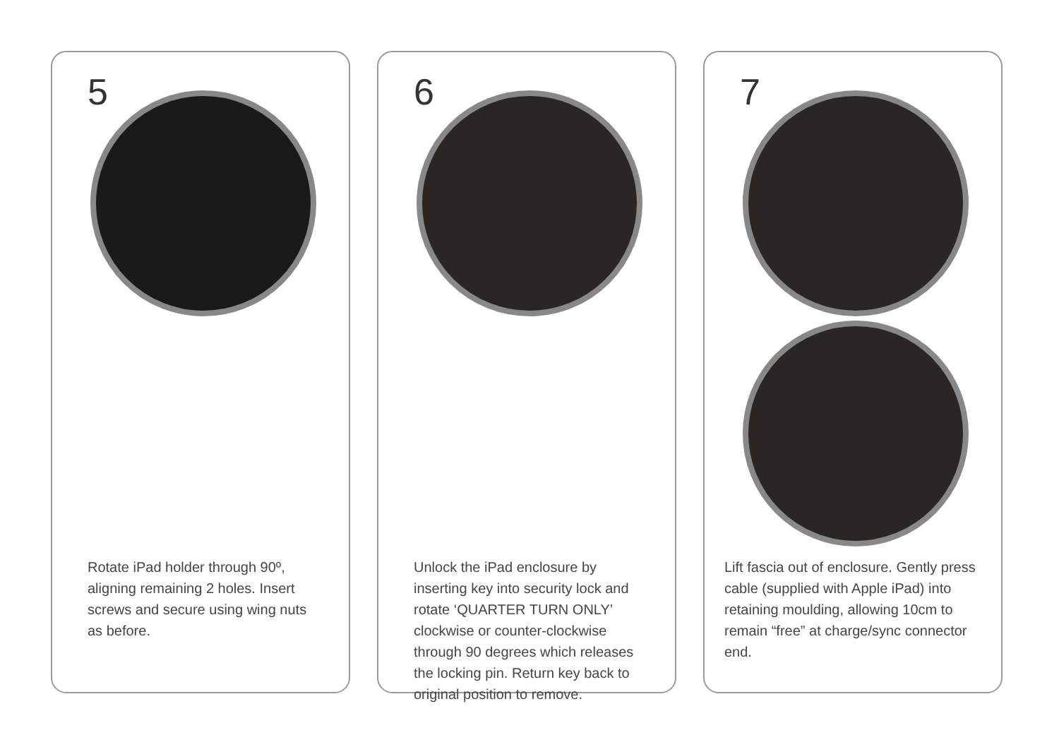5
Rotate iPad holder through 90º, aligning remaining 2 holes. Insert screws and secure using wing nuts as before.
6
Unlock the iPad enclosure by inserting key into security lock and rotate ‘QUARTER TURN ONLY’ clockwise or counter-clockwise through 90 degrees which releases the locking pin. Return key back to original position to remove.
7
Lift fascia out of enclosure. Gently press cable (supplied with Apple iPad) into retaining moulding, allowing 10cm to remain “free” at charge/sync connector end.